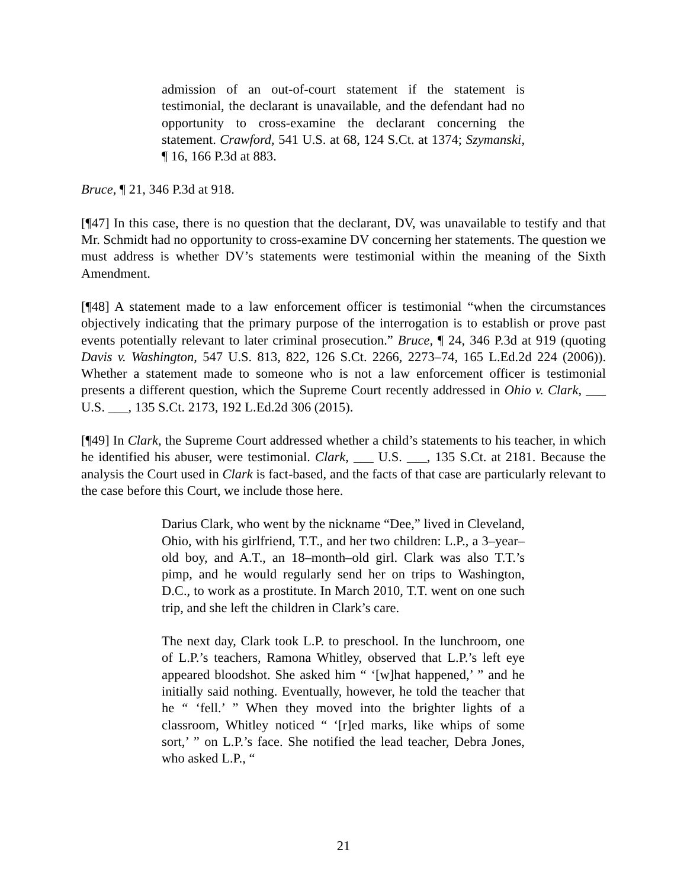admission of an out-of-court statement if the statement is testimonial, the declarant is unavailable, and the defendant had no opportunity to cross-examine the declarant concerning the statement. Crawford, 541 U.S. at 68, 124 S.Ct. at 1374; Szymanski, ¶ 16, 166 P.3d at 883.
Bruce, ¶ 21, 346 P.3d at 918.
[¶47] In this case, there is no question that the declarant, DV, was unavailable to testify and that Mr. Schmidt had no opportunity to cross-examine DV concerning her statements. The question we must address is whether DV’s statements were testimonial within the meaning of the Sixth Amendment.
[¶48] A statement made to a law enforcement officer is testimonial “when the circumstances objectively indicating that the primary purpose of the interrogation is to establish or prove past events potentially relevant to later criminal prosecution.” Bruce, ¶ 24, 346 P.3d at 919 (quoting Davis v. Washington, 547 U.S. 813, 822, 126 S.Ct. 2266, 2273–74, 165 L.Ed.2d 224 (2006)). Whether a statement made to someone who is not a law enforcement officer is testimonial presents a different question, which the Supreme Court recently addressed in Ohio v. Clark, ___ U.S. ___, 135 S.Ct. 2173, 192 L.Ed.2d 306 (2015).
[¶49] In Clark, the Supreme Court addressed whether a child’s statements to his teacher, in which he identified his abuser, were testimonial. Clark, ___ U.S. ___, 135 S.Ct. at 2181. Because the analysis the Court used in Clark is fact-based, and the facts of that case are particularly relevant to the case before this Court, we include those here.
Darius Clark, who went by the nickname “Dee,” lived in Cleveland, Ohio, with his girlfriend, T.T., and her two children: L.P., a 3–year–old boy, and A.T., an 18–month–old girl. Clark was also T.T.’s pimp, and he would regularly send her on trips to Washington, D.C., to work as a prostitute. In March 2010, T.T. went on one such trip, and she left the children in Clark’s care.
The next day, Clark took L.P. to preschool. In the lunchroom, one of L.P.’s teachers, Ramona Whitley, observed that L.P.’s left eye appeared bloodshot. She asked him “ ‘[w]hat happened,’ ” and he initially said nothing. Eventually, however, he told the teacher that he “ ‘fell.’ ” When they moved into the brighter lights of a classroom, Whitley noticed “ ‘[r]ed marks, like whips of some sort,’ ” on L.P.’s face. She notified the lead teacher, Debra Jones, who asked L.P., “
21